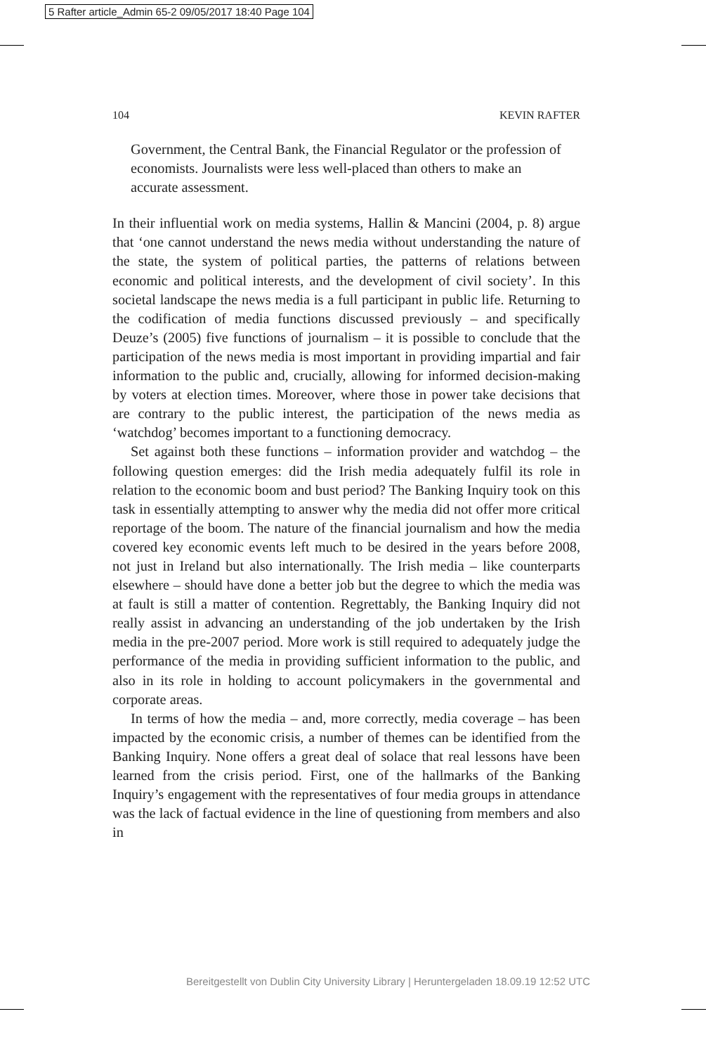5 Rafter article_Admin 65-2 09/05/2017 18:40 Page 104
104 KEVIN RAFTER
Government, the Central Bank, the Financial Regulator or the profession of economists. Journalists were less well-placed than others to make an accurate assessment.
In their influential work on media systems, Hallin & Mancini (2004, p. 8) argue that ‘one cannot understand the news media without understanding the nature of the state, the system of political parties, the patterns of relations between economic and political interests, and the development of civil society’. In this societal landscape the news media is a full participant in public life. Returning to the codification of media functions discussed previously – and specifically Deuze’s (2005) five functions of journalism – it is possible to conclude that the participation of the news media is most important in providing impartial and fair information to the public and, crucially, allowing for informed decision-making by voters at election times. Moreover, where those in power take decisions that are contrary to the public interest, the participation of the news media as ‘watchdog’ becomes important to a functioning democracy.
Set against both these functions – information provider and watchdog – the following question emerges: did the Irish media adequately fulfil its role in relation to the economic boom and bust period? The Banking Inquiry took on this task in essentially attempting to answer why the media did not offer more critical reportage of the boom. The nature of the financial journalism and how the media covered key economic events left much to be desired in the years before 2008, not just in Ireland but also internationally. The Irish media – like counterparts elsewhere – should have done a better job but the degree to which the media was at fault is still a matter of contention. Regrettably, the Banking Inquiry did not really assist in advancing an understanding of the job undertaken by the Irish media in the pre-2007 period. More work is still required to adequately judge the performance of the media in providing sufficient information to the public, and also in its role in holding to account policymakers in the governmental and corporate areas.
In terms of how the media – and, more correctly, media coverage – has been impacted by the economic crisis, a number of themes can be identified from the Banking Inquiry. None offers a great deal of solace that real lessons have been learned from the crisis period. First, one of the hallmarks of the Banking Inquiry’s engagement with the representatives of four media groups in attendance was the lack of factual evidence in the line of questioning from members and also in
Bereitgestellt von Dublin City University Library | Heruntergeladen 18.09.19 12:52 UTC